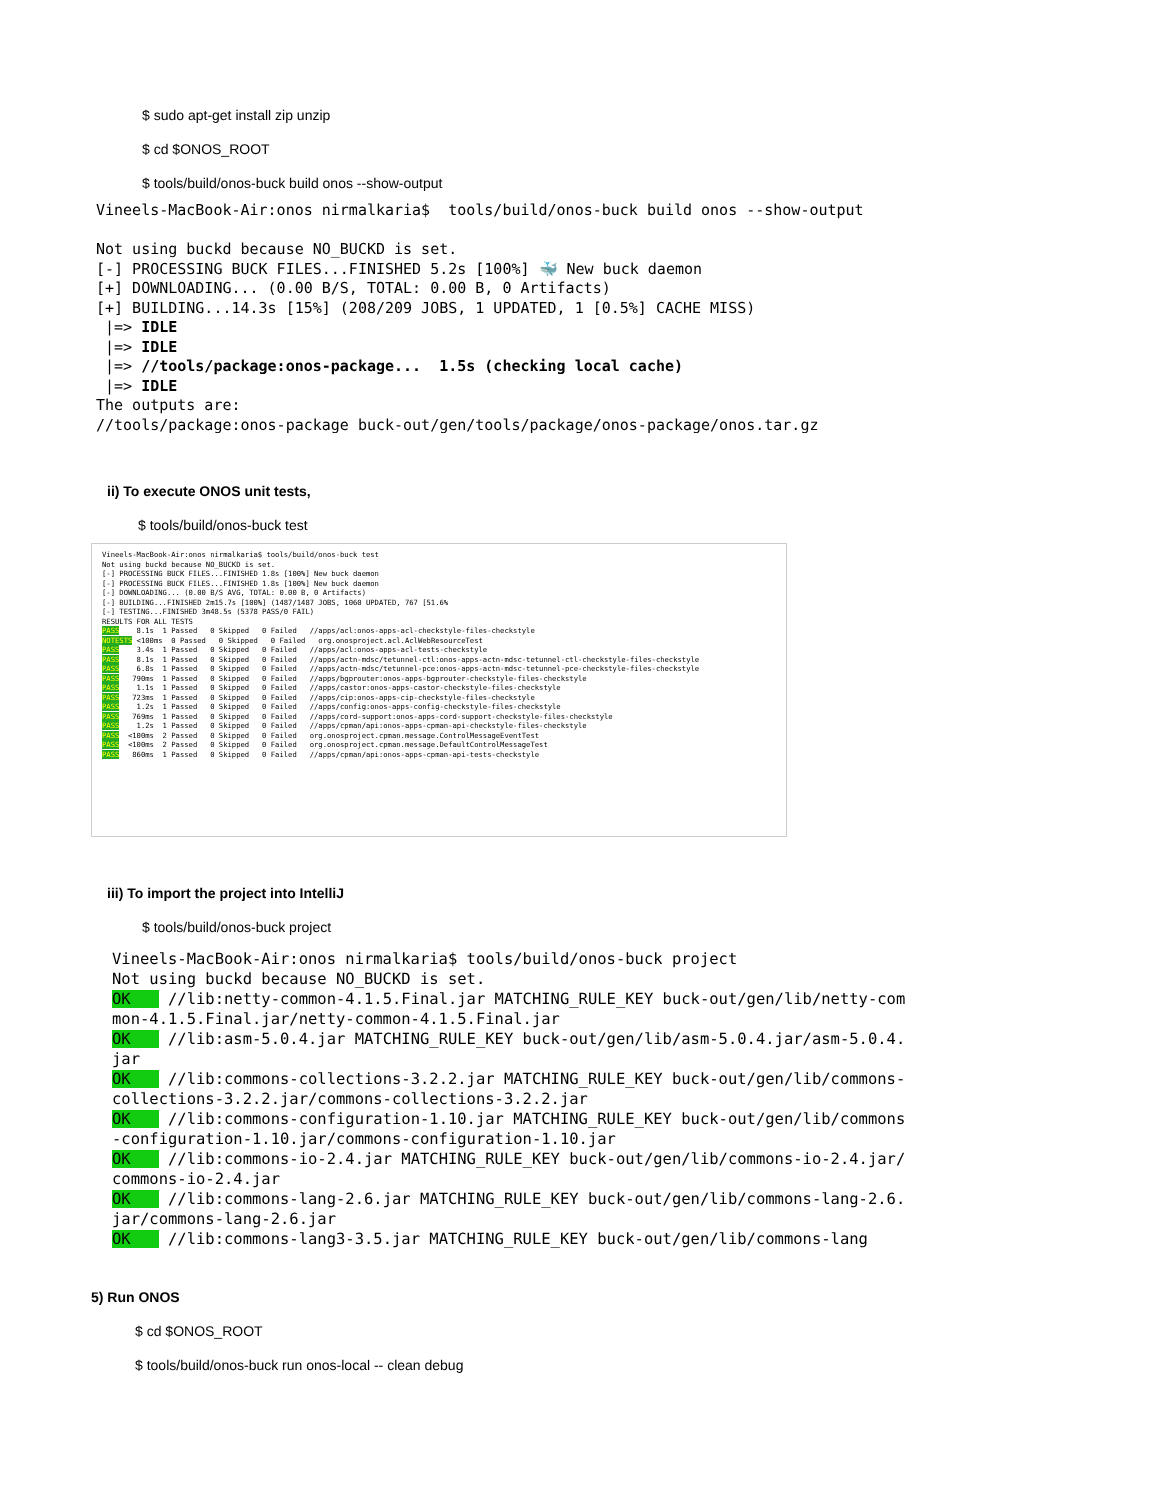$ sudo apt-get install zip unzip
$ cd $ONOS_ROOT
$ tools/build/onos-buck build onos --show-output
Vineels-MacBook-Air:onos nirmalkaria$  tools/build/onos-buck build onos --show-output

Not using buckd because NO_BUCKD is set.
[-] PROCESSING BUCK FILES...FINISHED 5.2s [100%] 🐳 New buck daemon
[+] DOWNLOADING... (0.00 B/S, TOTAL: 0.00 B, 0 Artifacts)
[+] BUILDING...14.3s [15%] (208/209 JOBS, 1 UPDATED, 1 [0.5%] CACHE MISS)
 |=> IDLE
 |=> IDLE
 |=> //tools/package:onos-package...  1.5s (checking local cache)
 |=> IDLE
The outputs are:
//tools/package:onos-package buck-out/gen/tools/package/onos-package/onos.tar.gz
ii) To execute ONOS unit tests,
$ tools/build/onos-buck test
Vineels-MacBook-Air:onos nirmalkaria$ tools/build/onos-buck test
Not using buckd because NO_BUCKD is set.
[-] PROCESSING BUCK FILES...FINISHED 1.8s [100%] New buck daemon
[-] PROCESSING BUCK FILES...FINISHED 1.8s [100%] New buck daemon
[-] DOWNLOADING... (0.00 B/S AVG, TOTAL: 0.00 B, 0 Artifacts)
[-] BUILDING...FINISHED 2m15.7s [100%] (1487/1487 JOBS, 1060 UPDATED, 767 [51.6%
[-] TESTING...FINISHED 3m48.5s (5378 PASS/0 FAIL)
RESULTS FOR ALL TESTS
PASS    8.1s  1 Passed   0 Skipped   0 Failed   //apps/acl:onos-apps-acl-checkstyle-files-checkstyle
NOTESTS <100ms  0 Passed   0 Skipped   0 Failed   org.onosproject.acl.AclWebResourceTest
PASS    3.4s  1 Passed   0 Skipped   0 Failed   //apps/acl:onos-apps-acl-tests-checkstyle
PASS    8.1s  1 Passed   0 Skipped   0 Failed   //apps/actn-mdsc/tetunnel-ctl:onos-apps-actn-mdsc-tetunnel-ctl-checkstyle-files-checkstyle
PASS    6.8s  1 Passed   0 Skipped   0 Failed   //apps/actn-mdsc/tetunnel-pce:onos-apps-actn-mdsc-tetunnel-pce-checkstyle-files-checkstyle
PASS   790ms  1 Passed   0 Skipped   0 Failed   //apps/bgprouter:onos-apps-bgprouter-checkstyle-files-checkstyle
PASS    1.1s  1 Passed   0 Skipped   0 Failed   //apps/castor:onos-apps-castor-checkstyle-files-checkstyle
PASS   723ms  1 Passed   0 Skipped   0 Failed   //apps/cip:onos-apps-cip-checkstyle-files-checkstyle
PASS    1.2s  1 Passed   0 Skipped   0 Failed   //apps/config:onos-apps-config-checkstyle-files-checkstyle
PASS   769ms  1 Passed   0 Skipped   0 Failed   //apps/cord-support:onos-apps-cord-support-checkstyle-files-checkstyle
PASS    1.2s  1 Passed   0 Skipped   0 Failed   //apps/cpman/api:onos-apps-cpman-api-checkstyle-files-checkstyle
PASS  <100ms  2 Passed   0 Skipped   0 Failed   org.onosproject.cpman.message.ControlMessageEventTest
PASS  <100ms  2 Passed   0 Skipped   0 Failed   org.onosproject.cpman.message.DefaultControlMessageTest
PASS   860ms  1 Passed   0 Skipped   0 Failed   //apps/cpman/api:onos-apps-cpman-api-tests-checkstyle
iii) To import the project into IntelliJ
$ tools/build/onos-buck project
Vineels-MacBook-Air:onos nirmalkaria$ tools/build/onos-buck project
Not using buckd because NO_BUCKD is set.
OK    //lib:netty-common-4.1.5.Final.jar MATCHING_RULE_KEY buck-out/gen/lib/netty-common-4.1.5.Final.jar/netty-common-4.1.5.Final.jar
OK    //lib:asm-5.0.4.jar MATCHING_RULE_KEY buck-out/gen/lib/asm-5.0.4.jar/asm-5.0.4.jar
OK    //lib:commons-collections-3.2.2.jar MATCHING_RULE_KEY buck-out/gen/lib/commons-collections-3.2.2.jar/commons-collections-3.2.2.jar
OK    //lib:commons-configuration-1.10.jar MATCHING_RULE_KEY buck-out/gen/lib/commons-configuration-1.10.jar/commons-configuration-1.10.jar
OK    //lib:commons-io-2.4.jar MATCHING_RULE_KEY buck-out/gen/lib/commons-io-2.4.jar/commons-io-2.4.jar
OK    //lib:commons-lang-2.6.jar MATCHING_RULE_KEY buck-out/gen/lib/commons-lang-2.6.jar/commons-lang-2.6.jar
OK    //lib:commons-lang3-3.5.jar MATCHING_RULE_KEY buck-out/gen/lib/commons-lang
5) Run ONOS
$ cd $ONOS_ROOT
$ tools/build/onos-buck run onos-local -- clean debug